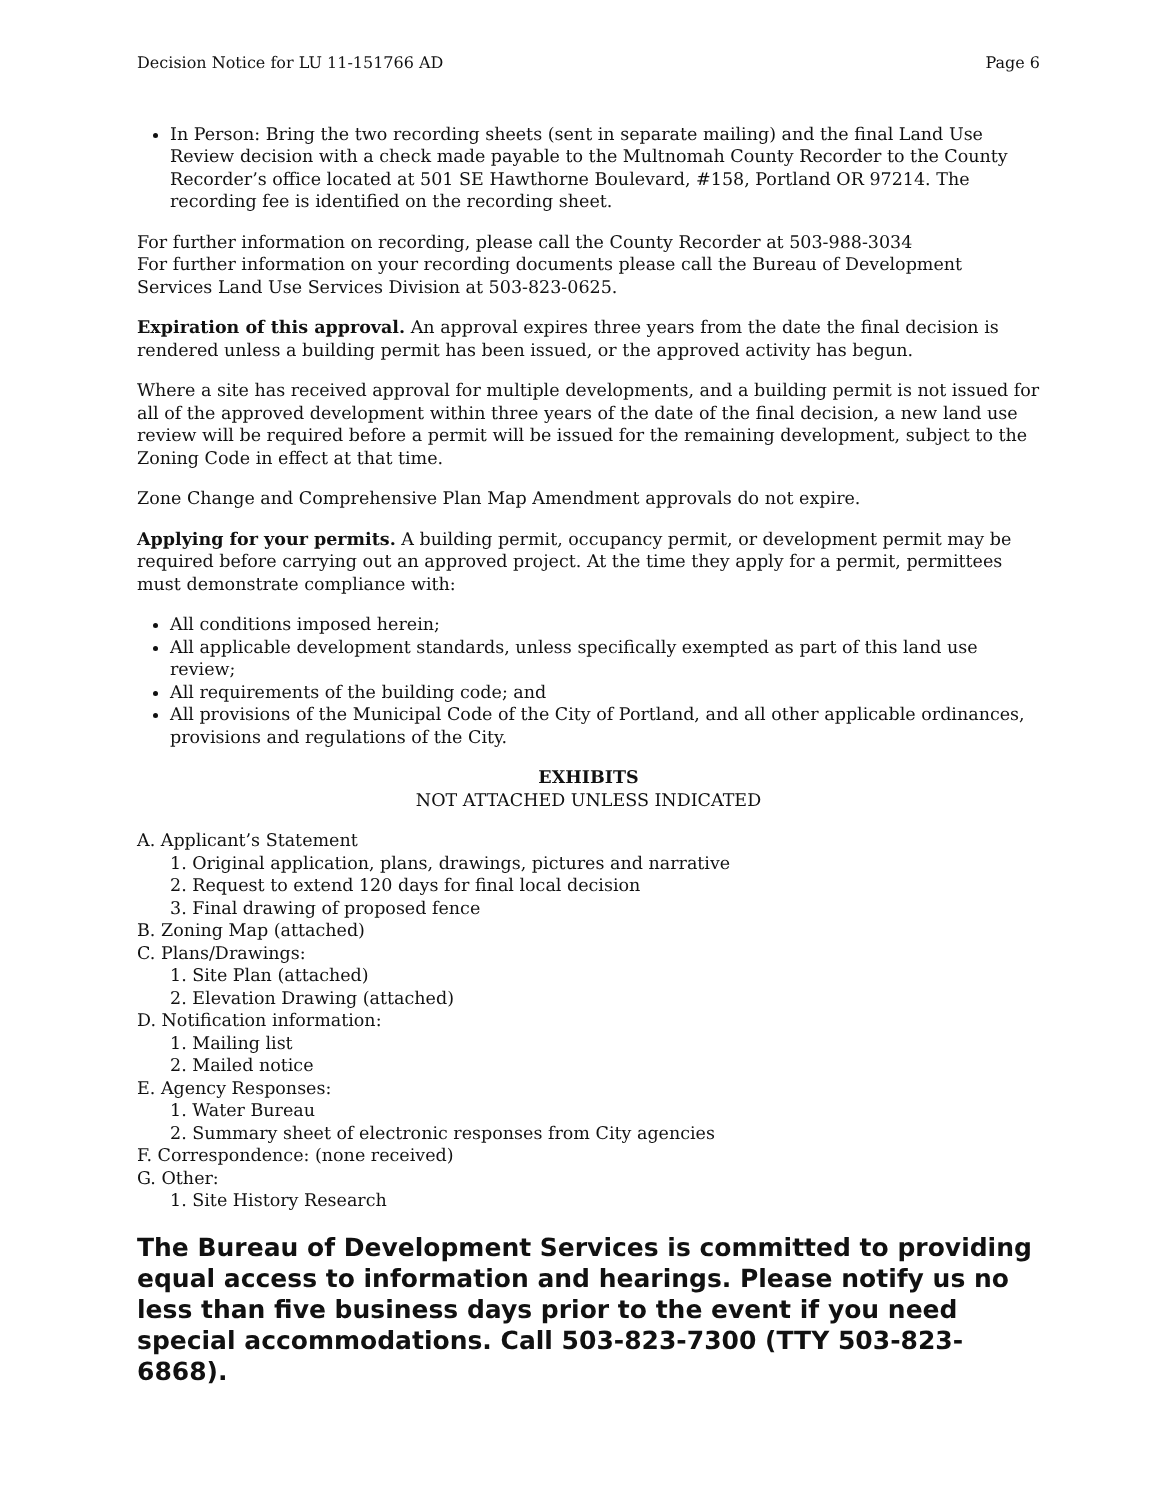Decision Notice for LU 11-151766 AD Page 6
In Person: Bring the two recording sheets (sent in separate mailing) and the final Land Use Review decision with a check made payable to the Multnomah County Recorder to the County Recorder’s office located at 501 SE Hawthorne Boulevard, #158, Portland OR 97214. The recording fee is identified on the recording sheet.
For further information on recording, please call the County Recorder at 503-988-3034
For further information on your recording documents please call the Bureau of Development Services Land Use Services Division at 503-823-0625.
Expiration of this approval. An approval expires three years from the date the final decision is rendered unless a building permit has been issued, or the approved activity has begun.
Where a site has received approval for multiple developments, and a building permit is not issued for all of the approved development within three years of the date of the final decision, a new land use review will be required before a permit will be issued for the remaining development, subject to the Zoning Code in effect at that time.
Zone Change and Comprehensive Plan Map Amendment approvals do not expire.
Applying for your permits. A building permit, occupancy permit, or development permit may be required before carrying out an approved project. At the time they apply for a permit, permittees must demonstrate compliance with:
All conditions imposed herein;
All applicable development standards, unless specifically exempted as part of this land use review;
All requirements of the building code; and
All provisions of the Municipal Code of the City of Portland, and all other applicable ordinances, provisions and regulations of the City.
EXHIBITS
NOT ATTACHED UNLESS INDICATED
A. Applicant’s Statement
1. Original application, plans, drawings, pictures and narrative
2. Request to extend 120 days for final local decision
3. Final drawing of proposed fence
B. Zoning Map (attached)
C. Plans/Drawings:
1. Site Plan (attached)
2. Elevation Drawing (attached)
D. Notification information:
1. Mailing list
2. Mailed notice
E. Agency Responses:
1. Water Bureau
2. Summary sheet of electronic responses from City agencies
F. Correspondence: (none received)
G. Other:
1. Site History Research
The Bureau of Development Services is committed to providing equal access to information and hearings. Please notify us no less than five business days prior to the event if you need special accommodations. Call 503-823-7300 (TTY 503-823-6868).